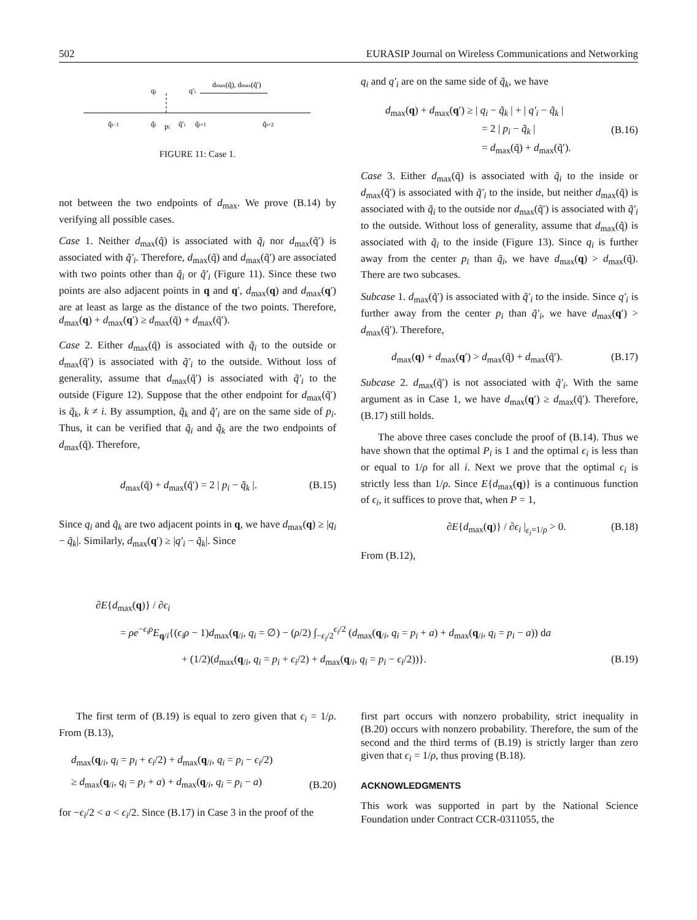502 EURASIP Journal on Wireless Communications and Networking
qi
q′i
dmax(q̃), dmax(q̃′)
q̃i−1
q̃i
pi
q̃′i
q̃i+1
q̃i+2
FIGURE 11: Case 1.
not between the two endpoints of d<sub>max</sub>. We prove (B.14) by verifying all possible cases.
Case 1. Neither d<sub>max</sub>(q̃) is associated with q̃<sub>i</sub> nor d<sub>max</sub>(q̃′) is associated with q̃′<sub>i</sub>. Therefore, d<sub>max</sub>(q̃) and d<sub>max</sub>(q̃′) are associated with two points other than q̃<sub>i</sub> or q̃′<sub>i</sub> (Figure 11). Since these two points are also adjacent points in q and q′, d<sub>max</sub>(q) and d<sub>max</sub>(q′) are at least as large as the distance of the two points. Therefore, d<sub>max</sub>(q) + d<sub>max</sub>(q′) ≥ d<sub>max</sub>(q̃) + d<sub>max</sub>(q̃′).
Case 2. Either d<sub>max</sub>(q̃) is associated with q̃<sub>i</sub> to the outside or d<sub>max</sub>(q̃′) is associated with q̃′<sub>i</sub> to the outside. Without loss of generality, assume that d<sub>max</sub>(q̃′) is associated with q̃′<sub>i</sub> to the outside (Figure 12). Suppose that the other endpoint for d<sub>max</sub>(q̃′) is q̃<sub>k</sub>, k ≠ i. By assumption, q̃<sub>k</sub> and q̃′<sub>i</sub> are on the same side of p<sub>i</sub>. Thus, it can be verified that q̃<sub>i</sub> and q̃<sub>k</sub> are the two endpoints of d<sub>max</sub>(q̃). Therefore,
d<sub>max</sub>(q̃) + d<sub>max</sub>(q̃′) = 2 | p<sub>i</sub> − q̃<sub>k</sub> |. (B.15)
Since q<sub>i</sub> and q̃<sub>k</sub> are two adjacent points in q, we have d<sub>max</sub>(q) ≥ |q<sub>i</sub> − q̃<sub>k</sub>|. Similarly, d<sub>max</sub>(q′) ≥ |q′<sub>i</sub> − q̃<sub>k</sub>|. Since
q<sub>i</sub> and q′<sub>i</sub> are on the same side of q̃<sub>k</sub>, we have
d<sub>max</sub>(q) + d<sub>max</sub>(q′) ≥ | q<sub>i</sub> − q̃<sub>k</sub> | + | q′<sub>i</sub> − q̃<sub>k</sub> |
          = 2 | p<sub>i</sub> − q̃<sub>k</sub> |
          = d<sub>max</sub>(q̃) + d<sub>max</sub>(q̃′). (B.16)
Case 3. Either d<sub>max</sub>(q̃) is associated with q̃<sub>i</sub> to the inside or d<sub>max</sub>(q̃′) is associated with q̃′<sub>i</sub> to the inside, but neither d<sub>max</sub>(q̃) is associated with q̃<sub>i</sub> to the outside nor d<sub>max</sub>(q̃′) is associated with q̃′<sub>i</sub> to the outside. Without loss of generality, assume that d<sub>max</sub>(q̃) is associated with q̃<sub>i</sub> to the inside (Figure 13). Since q<sub>i</sub> is further away from the center p<sub>i</sub> than q̃<sub>i</sub>, we have d<sub>max</sub>(q) > d<sub>max</sub>(q̃). There are two subcases.
Subcase 1. d<sub>max</sub>(q̃′) is associated with q̃′<sub>i</sub> to the inside. Since q′<sub>i</sub> is further away from the center p<sub>i</sub> than q̃′<sub>i</sub>, we have d<sub>max</sub>(q′) > d<sub>max</sub>(q̃′). Therefore,
d<sub>max</sub>(q) + d<sub>max</sub>(q′) > d<sub>max</sub>(q̃) + d<sub>max</sub>(q̃′). (B.17)
Subcase 2. d<sub>max</sub>(q̃′) is not associated with q̃′<sub>i</sub>. With the same argument as in Case 1, we have d<sub>max</sub>(q′) ≥ d<sub>max</sub>(q̃′). Therefore, (B.17) still holds.
The above three cases conclude the proof of (B.14). Thus we have shown that the optimal P<sub>i</sub> is 1 and the optimal ϵ<sub>i</sub> is less than or equal to 1/ρ for all i. Next we prove that the optimal ϵ<sub>i</sub> is strictly less than 1/ρ. Since E{d<sub>max</sub>(q)} is a continuous function of ϵ<sub>i</sub>, it suffices to prove that, when P = 1,
∂E{d<sub>max</sub>(q)} / ∂ϵ<sub>i</sub> |<sub>ϵ<sub>i</sub>=1/ρ</sub> > 0. (B.18)
From (B.12),
∂E{d<sub>max</sub>(q)} / ∂ϵ<sub>i</sub>
= ρe<sup>−ϵ<sub>i</sub>ρ</sup>E<sub>q/i</sub>{(ϵ<sub>i</sub>ρ − 1)d<sub>max</sub>(q<sub>/i</sub>, q<sub>i</sub> = ∅) − (ρ/2) ∫<sub>−ϵ<sub>i</sub>/2</sub><sup>ϵ<sub>i</sub>/2</sup> (d<sub>max</sub>(q<sub>/i</sub>, q<sub>i</sub> = p<sub>i</sub> + a) + d<sub>max</sub>(q<sub>/i</sub>, q<sub>i</sub> = p<sub>i</sub> − a)) da
+ (1/2)(d<sub>max</sub>(q<sub>/i</sub>, q<sub>i</sub> = p<sub>i</sub> + ϵ<sub>i</sub>/2) + d<sub>max</sub>(q<sub>/i</sub>, q<sub>i</sub> = p<sub>i</sub> − ϵ<sub>i</sub>/2))}. (B.19)
The first term of (B.19) is equal to zero given that ϵ<sub>i</sub> = 1/ρ. From (B.13),
d<sub>max</sub>(q<sub>/i</sub>, q<sub>i</sub> = p<sub>i</sub> + ϵ<sub>i</sub>/2) + d<sub>max</sub>(q<sub>/i</sub>, q<sub>i</sub> = p<sub>i</sub> − ϵ<sub>i</sub>/2)
≥ d<sub>max</sub>(q<sub>/i</sub>, q<sub>i</sub> = p<sub>i</sub> + a) + d<sub>max</sub>(q<sub>/i</sub>, q<sub>i</sub> = p<sub>i</sub> − a) (B.20)
for −ϵ<sub>i</sub>/2 < a < ϵ<sub>i</sub>/2. Since (B.17) in Case 3 in the proof of the
first part occurs with nonzero probability, strict inequality in (B.20) occurs with nonzero probability. Therefore, the sum of the second and the third terms of (B.19) is strictly larger than zero given that ϵ<sub>i</sub> = 1/ρ, thus proving (B.18).
ACKNOWLEDGMENTS
This work was supported in part by the National Science Foundation under Contract CCR-0311055, the